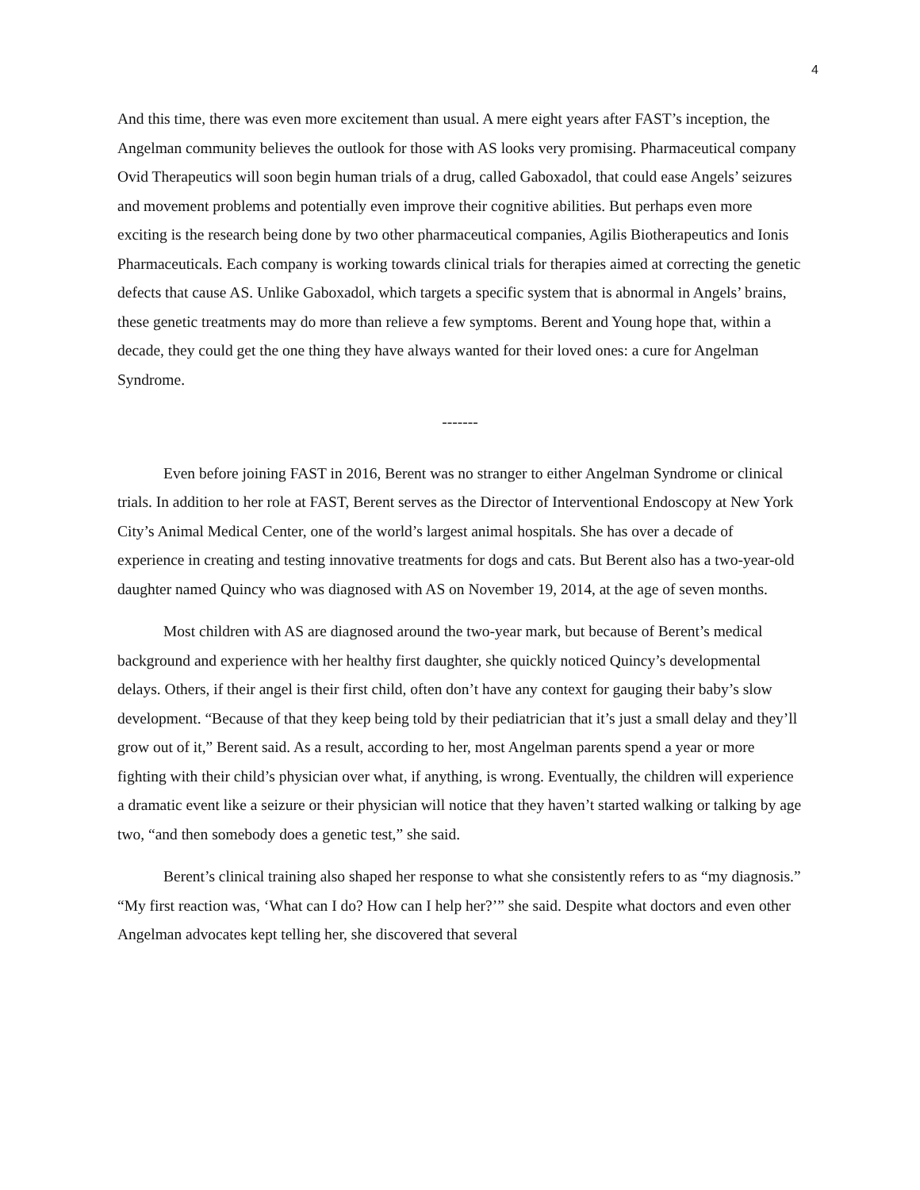4
And this time, there was even more excitement than usual. A mere eight years after FAST’s inception, the Angelman community believes the outlook for those with AS looks very promising. Pharmaceutical company Ovid Therapeutics will soon begin human trials of a drug, called Gaboxadol, that could ease Angels’ seizures and movement problems and potentially even improve their cognitive abilities. But perhaps even more exciting is the research being done by two other pharmaceutical companies, Agilis Biotherapeutics and Ionis Pharmaceuticals. Each company is working towards clinical trials for therapies aimed at correcting the genetic defects that cause AS. Unlike Gaboxadol, which targets a specific system that is abnormal in Angels’ brains, these genetic treatments may do more than relieve a few symptoms. Berent and Young hope that, within a decade, they could get the one thing they have always wanted for their loved ones: a cure for Angelman Syndrome.
-------
Even before joining FAST in 2016, Berent was no stranger to either Angelman Syndrome or clinical trials. In addition to her role at FAST, Berent serves as the Director of Interventional Endoscopy at New York City’s Animal Medical Center, one of the world’s largest animal hospitals. She has over a decade of experience in creating and testing innovative treatments for dogs and cats. But Berent also has a two-year-old daughter named Quincy who was diagnosed with AS on November 19, 2014, at the age of seven months.
Most children with AS are diagnosed around the two-year mark, but because of Berent’s medical background and experience with her healthy first daughter, she quickly noticed Quincy’s developmental delays. Others, if their angel is their first child, often don’t have any context for gauging their baby’s slow development. “Because of that they keep being told by their pediatrician that it’s just a small delay and they’ll grow out of it,” Berent said. As a result, according to her, most Angelman parents spend a year or more fighting with their child’s physician over what, if anything, is wrong. Eventually, the children will experience a dramatic event like a seizure or their physician will notice that they haven’t started walking or talking by age two, “and then somebody does a genetic test,” she said.
Berent’s clinical training also shaped her response to what she consistently refers to as “my diagnosis.” “My first reaction was, ‘What can I do? How can I help her?’” she said. Despite what doctors and even other Angelman advocates kept telling her, she discovered that several